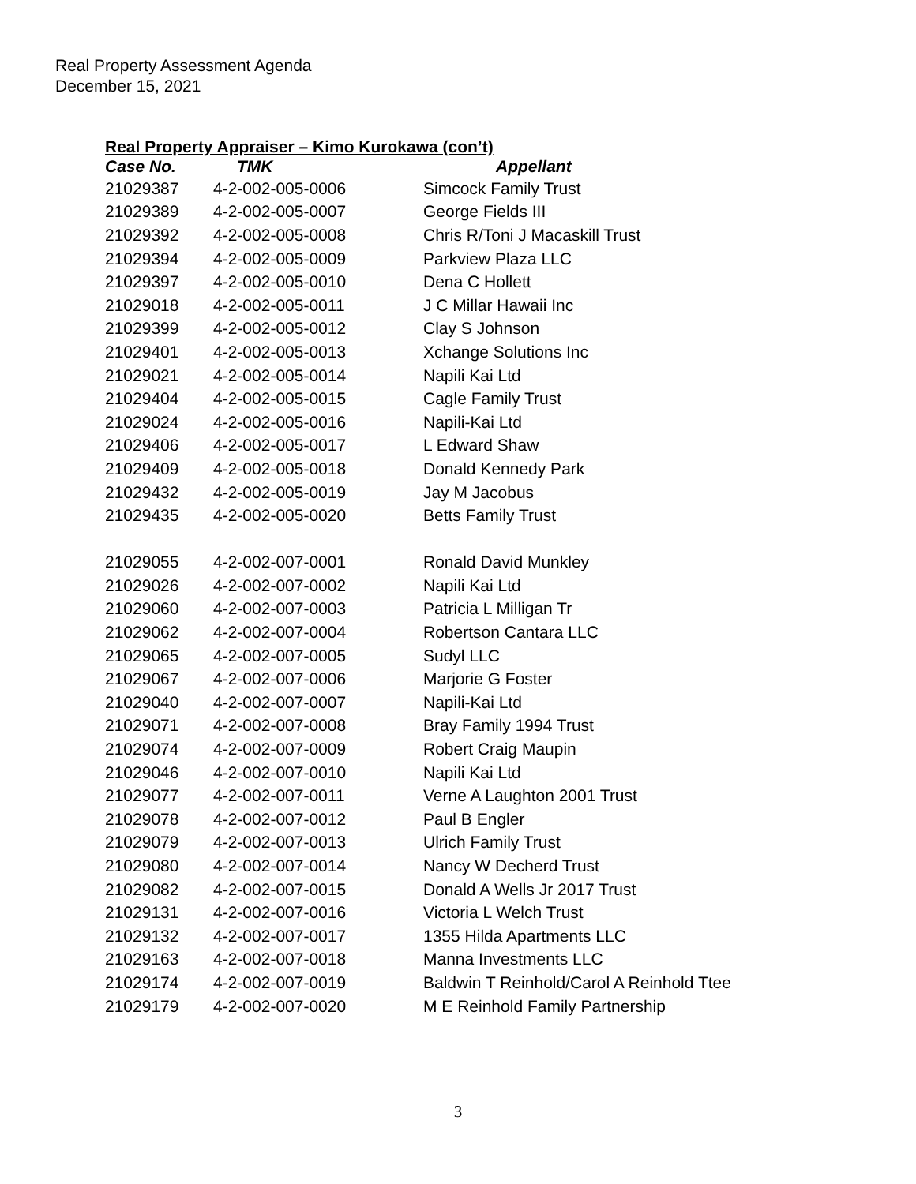Real Property Assessment Agenda
December 15, 2021
Real Property Appraiser – Kimo Kurokawa (con’t)
| Case No. | TMK | Appellant |
| --- | --- | --- |
| 21029387 | 4-2-002-005-0006 | Simcock Family Trust |
| 21029389 | 4-2-002-005-0007 | George Fields III |
| 21029392 | 4-2-002-005-0008 | Chris R/Toni J Macaskill Trust |
| 21029394 | 4-2-002-005-0009 | Parkview Plaza LLC |
| 21029397 | 4-2-002-005-0010 | Dena C Hollett |
| 21029018 | 4-2-002-005-0011 | J C Millar Hawaii Inc |
| 21029399 | 4-2-002-005-0012 | Clay S Johnson |
| 21029401 | 4-2-002-005-0013 | Xchange Solutions Inc |
| 21029021 | 4-2-002-005-0014 | Napili Kai Ltd |
| 21029404 | 4-2-002-005-0015 | Cagle Family Trust |
| 21029024 | 4-2-002-005-0016 | Napili-Kai Ltd |
| 21029406 | 4-2-002-005-0017 | L Edward Shaw |
| 21029409 | 4-2-002-005-0018 | Donald Kennedy Park |
| 21029432 | 4-2-002-005-0019 | Jay M Jacobus |
| 21029435 | 4-2-002-005-0020 | Betts Family Trust |
| 21029055 | 4-2-002-007-0001 | Ronald David Munkley |
| 21029026 | 4-2-002-007-0002 | Napili Kai Ltd |
| 21029060 | 4-2-002-007-0003 | Patricia L Milligan Tr |
| 21029062 | 4-2-002-007-0004 | Robertson Cantara LLC |
| 21029065 | 4-2-002-007-0005 | Sudyl LLC |
| 21029067 | 4-2-002-007-0006 | Marjorie G Foster |
| 21029040 | 4-2-002-007-0007 | Napili-Kai Ltd |
| 21029071 | 4-2-002-007-0008 | Bray Family 1994 Trust |
| 21029074 | 4-2-002-007-0009 | Robert Craig Maupin |
| 21029046 | 4-2-002-007-0010 | Napili Kai Ltd |
| 21029077 | 4-2-002-007-0011 | Verne A Laughton 2001 Trust |
| 21029078 | 4-2-002-007-0012 | Paul B Engler |
| 21029079 | 4-2-002-007-0013 | Ulrich Family Trust |
| 21029080 | 4-2-002-007-0014 | Nancy W Decherd Trust |
| 21029082 | 4-2-002-007-0015 | Donald A Wells Jr 2017 Trust |
| 21029131 | 4-2-002-007-0016 | Victoria L Welch Trust |
| 21029132 | 4-2-002-007-0017 | 1355 Hilda Apartments LLC |
| 21029163 | 4-2-002-007-0018 | Manna Investments LLC |
| 21029174 | 4-2-002-007-0019 | Baldwin T Reinhold/Carol A Reinhold Ttee |
| 21029179 | 4-2-002-007-0020 | M E Reinhold Family Partnership |
3